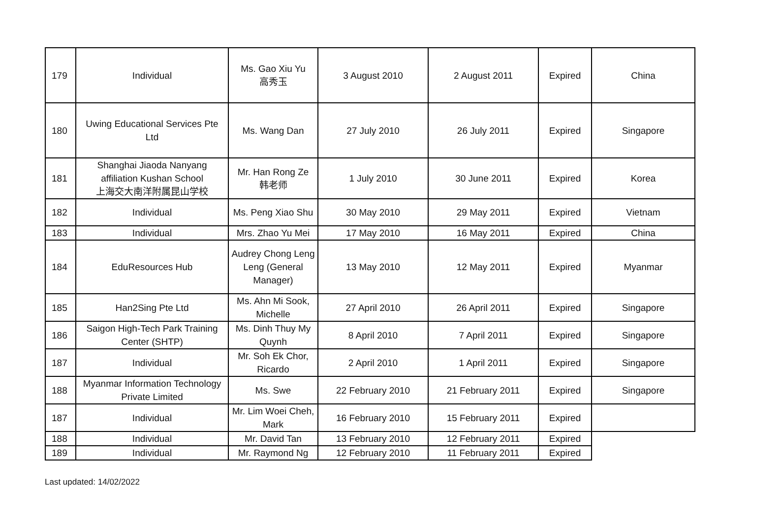| 179 | Individual | Ms. Gao Xiu Yu 高秀玉 | 3 August 2010 | 2 August 2011 | Expired | China |
| 180 | Uwing Educational Services Pte Ltd | Ms. Wang Dan | 27 July 2010 | 26 July 2011 | Expired | Singapore |
| 181 | Shanghai Jiaoda Nanyang affiliation Kushan School 上海交大南洋附属昆山学校 | Mr. Han Rong Ze 韩老师 | 1 July 2010 | 30 June 2011 | Expired | Korea |
| 182 | Individual | Ms. Peng Xiao Shu | 30 May 2010 | 29 May 2011 | Expired | Vietnam |
| 183 | Individual | Mrs. Zhao Yu Mei | 17 May 2010 | 16 May 2011 | Expired | China |
| 184 | EduResources Hub | Audrey Chong Leng Leng (General Manager) | 13 May 2010 | 12 May 2011 | Expired | Myanmar |
| 185 | Han2Sing Pte Ltd | Ms. Ahn Mi Sook, Michelle | 27 April 2010 | 26 April 2011 | Expired | Singapore |
| 186 | Saigon High-Tech Park Training Center (SHTP) | Ms. Dinh Thuy My Quynh | 8 April 2010 | 7 April 2011 | Expired | Singapore |
| 187 | Individual | Mr. Soh Ek Chor, Ricardo | 2 April 2010 | 1 April 2011 | Expired | Singapore |
| 188 | Myanmar Information Technology Private Limited | Ms. Swe | 22 February 2010 | 21 February 2011 | Expired | Singapore |
| 187 | Individual | Mr. Lim Woei Cheh, Mark | 16 February 2010 | 15 February 2011 | Expired | |
| 188 | Individual | Mr. David Tan | 13 February 2010 | 12 February 2011 | Expired | |
| 189 | Individual | Mr. Raymond Ng | 12 February 2010 | 11 February 2011 | Expired | |
Last updated: 14/02/2022